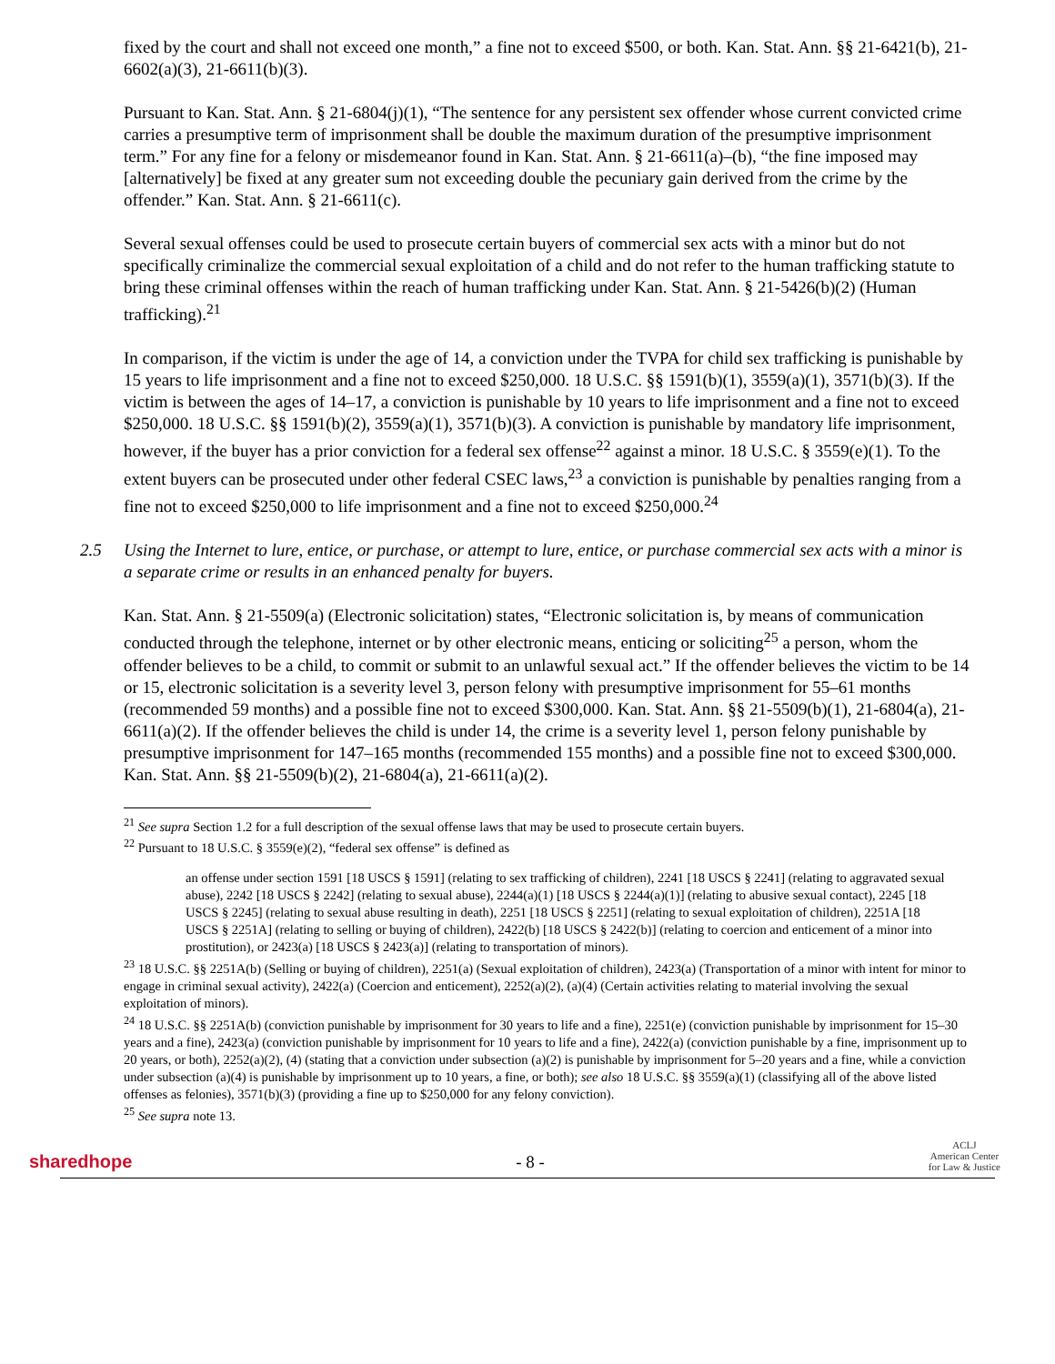fixed by the court and shall not exceed one month,” a fine not to exceed $500, or both. Kan. Stat. Ann. §§ 21-6421(b), 21-6602(a)(3), 21-6611(b)(3).
Pursuant to Kan. Stat. Ann. § 21-6804(j)(1), “The sentence for any persistent sex offender whose current convicted crime carries a presumptive term of imprisonment shall be double the maximum duration of the presumptive imprisonment term.” For any fine for a felony or misdemeanor found in Kan. Stat. Ann. § 21-6611(a)–(b), “the fine imposed may [alternatively] be fixed at any greater sum not exceeding double the pecuniary gain derived from the crime by the offender.” Kan. Stat. Ann. § 21-6611(c).
Several sexual offenses could be used to prosecute certain buyers of commercial sex acts with a minor but do not specifically criminalize the commercial sexual exploitation of a child and do not refer to the human trafficking statute to bring these criminal offenses within the reach of human trafficking under Kan. Stat. Ann. § 21-5426(b)(2) (Human trafficking).<sup>21</sup>
In comparison, if the victim is under the age of 14, a conviction under the TVPA for child sex trafficking is punishable by 15 years to life imprisonment and a fine not to exceed $250,000. 18 U.S.C. §§ 1591(b)(1), 3559(a)(1), 3571(b)(3). If the victim is between the ages of 14–17, a conviction is punishable by 10 years to life imprisonment and a fine not to exceed $250,000. 18 U.S.C. §§ 1591(b)(2), 3559(a)(1), 3571(b)(3). A conviction is punishable by mandatory life imprisonment, however, if the buyer has a prior conviction for a federal sex offense<sup>22</sup> against a minor. 18 U.S.C. § 3559(e)(1). To the extent buyers can be prosecuted under other federal CSEC laws,<sup>23</sup> a conviction is punishable by penalties ranging from a fine not to exceed $250,000 to life imprisonment and a fine not to exceed $250,000.<sup>24</sup>
2.5 Using the Internet to lure, entice, or purchase, or attempt to lure, entice, or purchase commercial sex acts with a minor is a separate crime or results in an enhanced penalty for buyers.
Kan. Stat. Ann. § 21-5509(a) (Electronic solicitation) states, “Electronic solicitation is, by means of communication conducted through the telephone, internet or by other electronic means, enticing or soliciting<sup>25</sup> a person, whom the offender believes to be a child, to commit or submit to an unlawful sexual act.” If the offender believes the victim to be 14 or 15, electronic solicitation is a severity level 3, person felony with presumptive imprisonment for 55–61 months (recommended 59 months) and a possible fine not to exceed $300,000. Kan. Stat. Ann. §§ 21-5509(b)(1), 21-6804(a), 21-6611(a)(2). If the offender believes the child is under 14, the crime is a severity level 1, person felony punishable by presumptive imprisonment for 147–165 months (recommended 155 months) and a possible fine not to exceed $300,000. Kan. Stat. Ann. §§ 21-5509(b)(2), 21-6804(a), 21-6611(a)(2).
<sup>21</sup> See supra Section 1.2 for a full description of the sexual offense laws that may be used to prosecute certain buyers.
<sup>22</sup> Pursuant to 18 U.S.C. § 3559(e)(2), “federal sex offense” is defined as
an offense under section 1591 [18 USCS § 1591] (relating to sex trafficking of children), 2241 [18 USCS § 2241] (relating to aggravated sexual abuse), 2242 [18 USCS § 2242] (relating to sexual abuse), 2244(a)(1) [18 USCS § 2244(a)(1)] (relating to abusive sexual contact), 2245 [18 USCS § 2245] (relating to sexual abuse resulting in death), 2251 [18 USCS § 2251] (relating to sexual exploitation of children), 2251A [18 USCS § 2251A] (relating to selling or buying of children), 2422(b) [18 USCS § 2422(b)] (relating to coercion and enticement of a minor into prostitution), or 2423(a) [18 USCS § 2423(a)] (relating to transportation of minors).
<sup>23</sup> 18 U.S.C. §§ 2251A(b) (Selling or buying of children), 2251(a) (Sexual exploitation of children), 2423(a) (Transportation of a minor with intent for minor to engage in criminal sexual activity), 2422(a) (Coercion and enticement), 2252(a)(2), (a)(4) (Certain activities relating to material involving the sexual exploitation of minors).
<sup>24</sup> 18 U.S.C. §§ 2251A(b) (conviction punishable by imprisonment for 30 years to life and a fine), 2251(e) (conviction punishable by imprisonment for 15–30 years and a fine), 2423(a) (conviction punishable by imprisonment for 10 years to life and a fine), 2422(a) (conviction punishable by a fine, imprisonment up to 20 years, or both), 2252(a)(2), (4) (stating that a conviction under subsection (a)(2) is punishable by imprisonment for 5–20 years and a fine, while a conviction under subsection (a)(4) is punishable by imprisonment up to 10 years, a fine, or both); see also 18 U.S.C. §§ 3559(a)(1) (classifying all of the above listed offenses as felonies), 3571(b)(3) (providing a fine up to $250,000 for any felony conviction).
<sup>25</sup> See supra note 13.
sharedhope
- 8 -
ACLJ
American Center
for Law & Justice